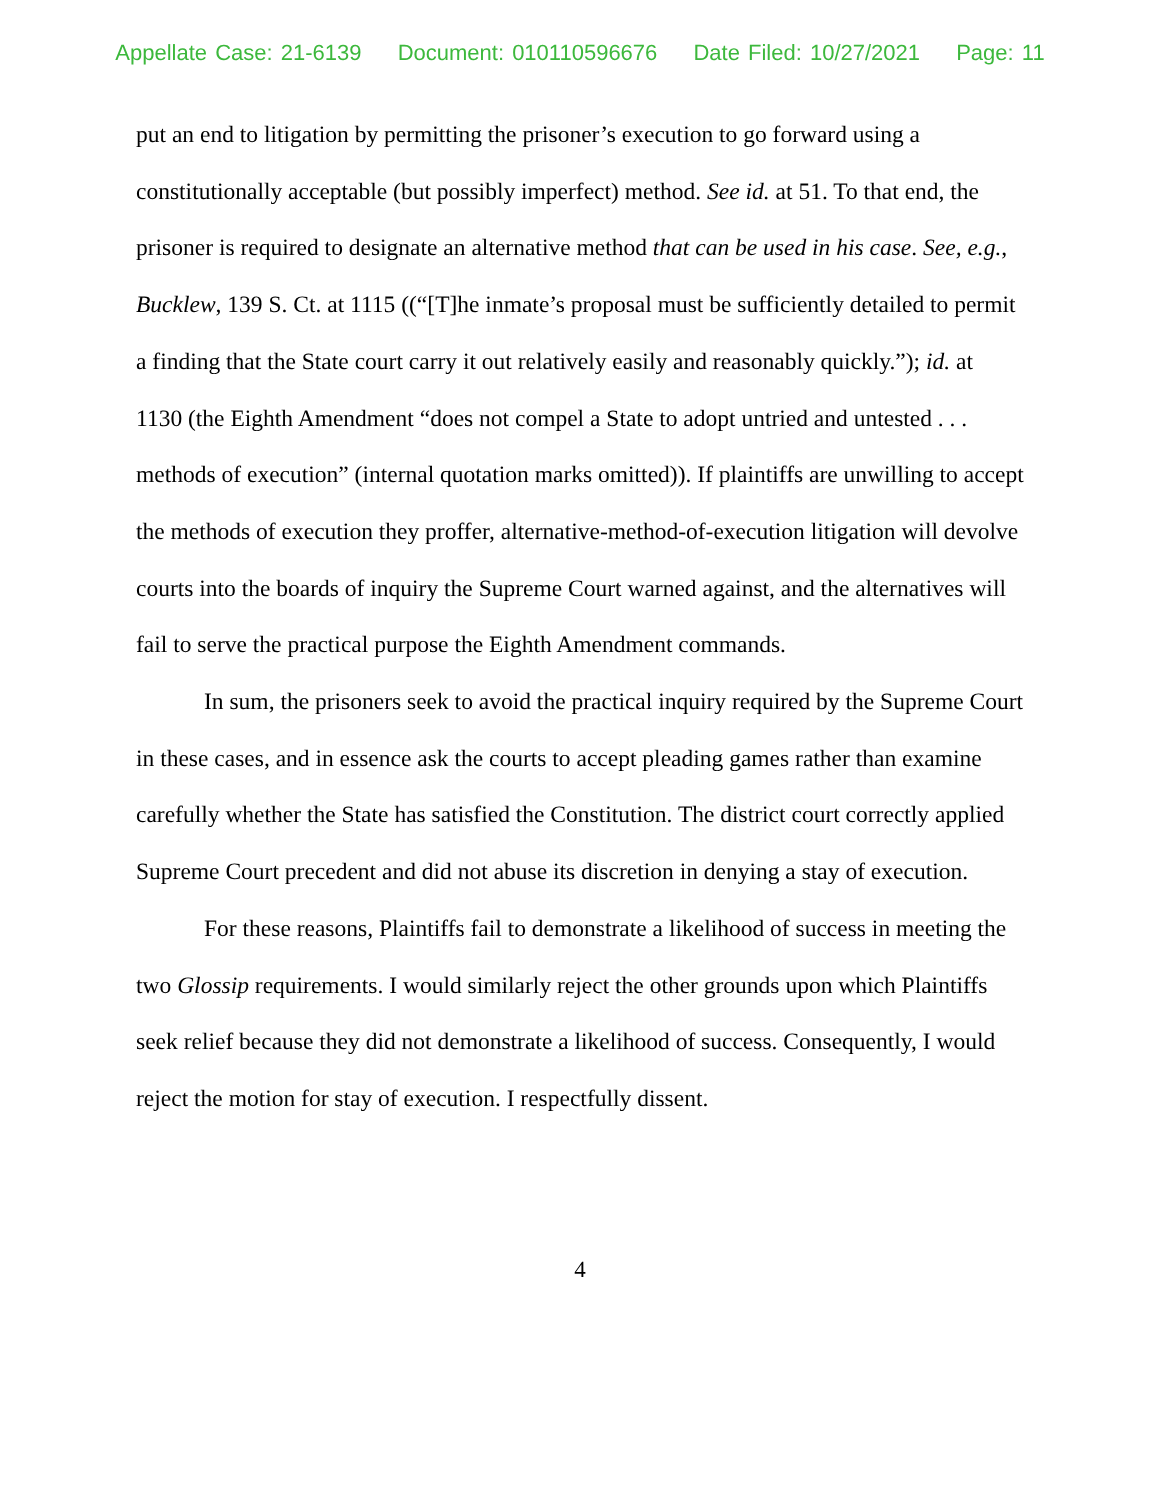Appellate Case: 21-6139 Document: 010110596676 Date Filed: 10/27/2021 Page: 11
put an end to litigation by permitting the prisoner’s execution to go forward using a constitutionally acceptable (but possibly imperfect) method. See id. at 51. To that end, the prisoner is required to designate an alternative method that can be used in his case. See, e.g., Bucklew, 139 S. Ct. at 1115 ((“[T]he inmate’s proposal must be sufficiently detailed to permit a finding that the State court carry it out relatively easily and reasonably quickly.”); id. at 1130 (the Eighth Amendment “does not compel a State to adopt untried and untested . . . methods of execution” (internal quotation marks omitted)). If plaintiffs are unwilling to accept the methods of execution they proffer, alternative-method-of-execution litigation will devolve courts into the boards of inquiry the Supreme Court warned against, and the alternatives will fail to serve the practical purpose the Eighth Amendment commands.
In sum, the prisoners seek to avoid the practical inquiry required by the Supreme Court in these cases, and in essence ask the courts to accept pleading games rather than examine carefully whether the State has satisfied the Constitution. The district court correctly applied Supreme Court precedent and did not abuse its discretion in denying a stay of execution.
For these reasons, Plaintiffs fail to demonstrate a likelihood of success in meeting the two Glossip requirements. I would similarly reject the other grounds upon which Plaintiffs seek relief because they did not demonstrate a likelihood of success. Consequently, I would reject the motion for stay of execution. I respectfully dissent.
4